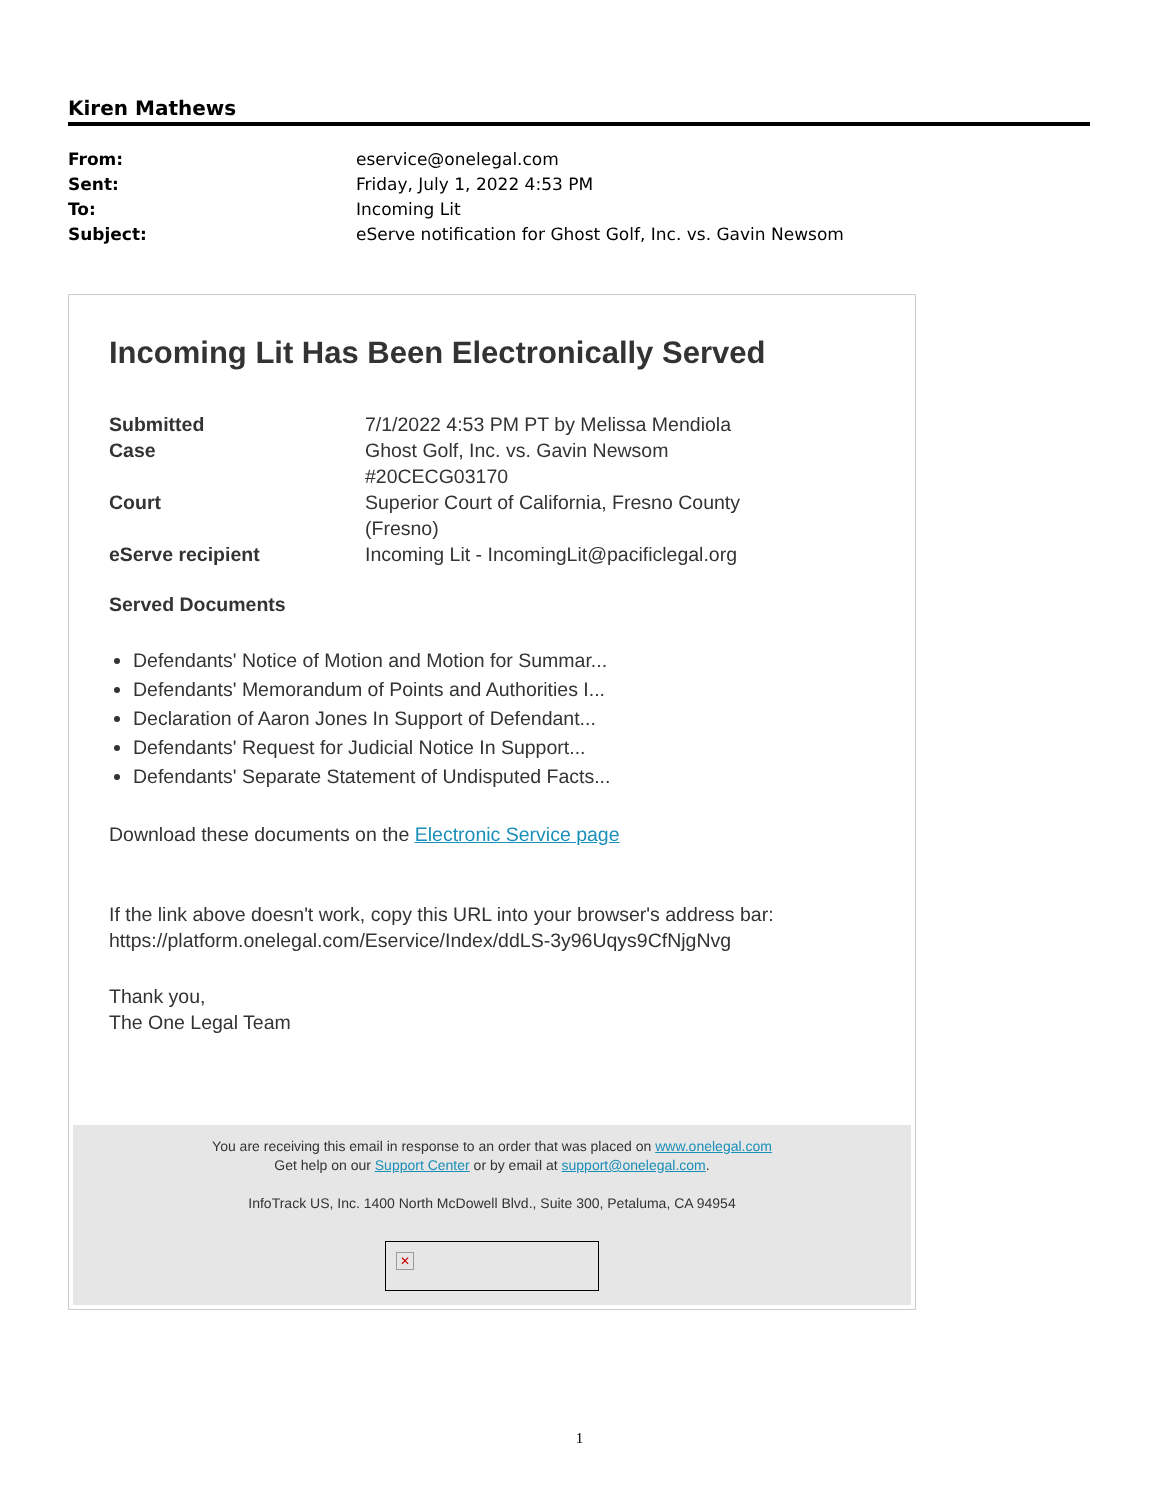Kiren Mathews
| From: | eservice@onelegal.com |
| Sent: | Friday, July 1, 2022 4:53 PM |
| To: | Incoming Lit |
| Subject: | eServe notification for Ghost Golf, Inc. vs. Gavin Newsom |
Incoming Lit Has Been Electronically Served
| Submitted | 7/1/2022 4:53 PM PT by Melissa Mendiola |
| Case | Ghost Golf, Inc. vs. Gavin Newsom #20CECG03170 |
| Court | Superior Court of California, Fresno County (Fresno) |
| eServe recipient | Incoming Lit - IncomingLit@pacificlegal.org |
Served Documents
Defendants' Notice of Motion and Motion for Summar...
Defendants' Memorandum of Points and Authorities I...
Declaration of Aaron Jones In Support of Defendant...
Defendants' Request for Judicial Notice In Support...
Defendants' Separate Statement of Undisputed Facts...
Download these documents on the Electronic Service page
If the link above doesn't work, copy this URL into your browser's address bar:
https://platform.onelegal.com/Eservice/Index/ddLS-3y96Uqys9CfNjgNvg
Thank you,
The One Legal Team
You are receiving this email in response to an order that was placed on www.onelegal.com
Get help on our Support Center or by email at support@onelegal.com.
InfoTrack US, Inc. 1400 North McDowell Blvd., Suite 300, Petaluma, CA 94954
✕
1